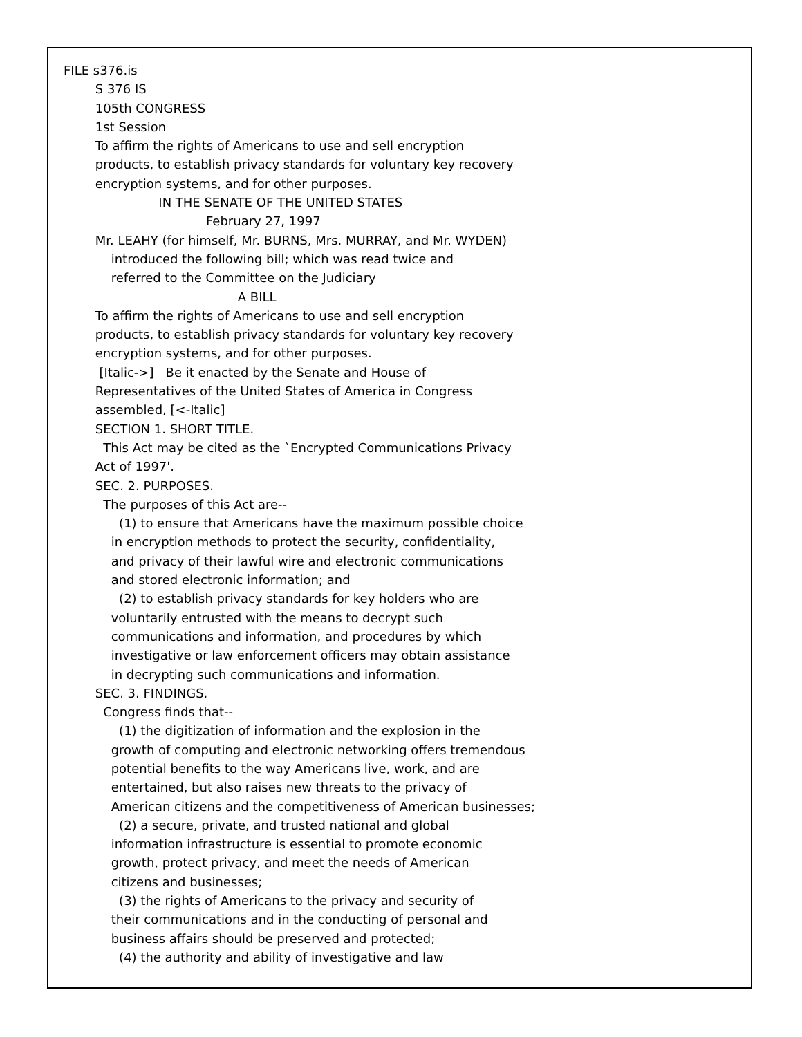FILE s376.is
S 376 IS
105th CONGRESS
1st Session
To affirm the rights of Americans to use and sell encryption
products, to establish privacy standards for voluntary key recovery
encryption systems, and for other purposes.
IN THE SENATE OF THE UNITED STATES
February 27, 1997
Mr. LEAHY (for himself, Mr. BURNS, Mrs. MURRAY, and Mr. WYDEN)
introduced the following bill; which was read twice and
referred to the Committee on the Judiciary
A BILL
To affirm the rights of Americans to use and sell encryption
products, to establish privacy standards for voluntary key recovery
encryption systems, and for other purposes.
[Italic->] Be it enacted by the Senate and House of
Representatives of the United States of America in Congress
assembled, [<-Italic]
SECTION 1. SHORT TITLE.
This Act may be cited as the `Encrypted Communications Privacy
Act of 1997'.
SEC. 2. PURPOSES.
The purposes of this Act are--
(1) to ensure that Americans have the maximum possible choice
in encryption methods to protect the security, confidentiality,
and privacy of their lawful wire and electronic communications
and stored electronic information; and
(2) to establish privacy standards for key holders who are
voluntarily entrusted with the means to decrypt such
communications and information, and procedures by which
investigative or law enforcement officers may obtain assistance
in decrypting such communications and information.
SEC. 3. FINDINGS.
Congress finds that--
(1) the digitization of information and the explosion in the
growth of computing and electronic networking offers tremendous
potential benefits to the way Americans live, work, and are
entertained, but also raises new threats to the privacy of
American citizens and the competitiveness of American businesses;
(2) a secure, private, and trusted national and global
information infrastructure is essential to promote economic
growth, protect privacy, and meet the needs of American
citizens and businesses;
(3) the rights of Americans to the privacy and security of
their communications and in the conducting of personal and
business affairs should be preserved and protected;
(4) the authority and ability of investigative and law